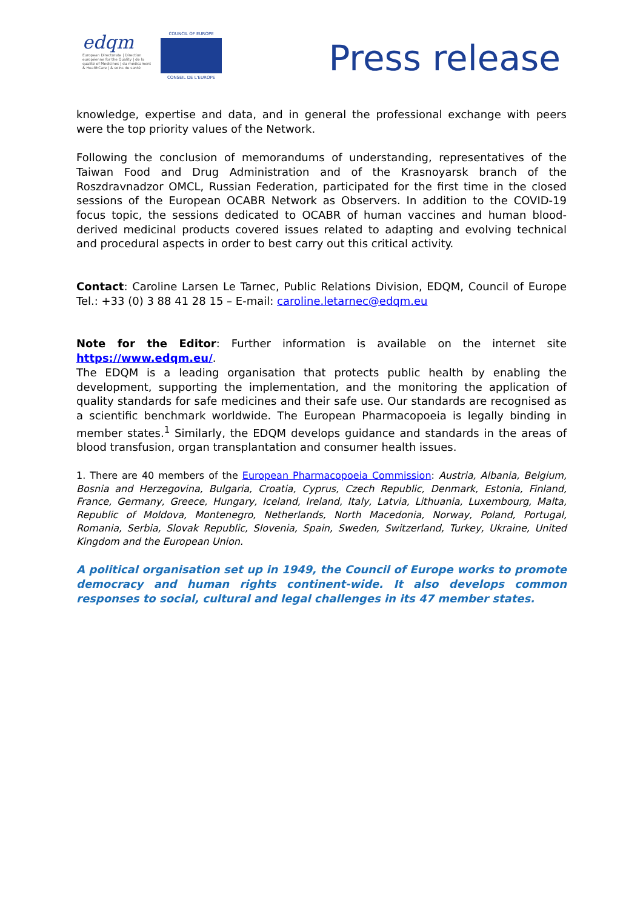edqm
European Directorate | Direction européenne for the Quality | de la qualité of Medicines | du médicament & HealthCare | & soins de santé
COUNCIL OF EUROPE
CONSEIL DE L'EUROPE
Press release
knowledge, expertise and data, and in general the professional exchange with peers were the top priority values of the Network.
Following the conclusion of memorandums of understanding, representatives of the Taiwan Food and Drug Administration and of the Krasnoyarsk branch of the Roszdravnadzor OMCL, Russian Federation, participated for the first time in the closed sessions of the European OCABR Network as Observers. In addition to the COVID-19 focus topic, the sessions dedicated to OCABR of human vaccines and human blood-derived medicinal products covered issues related to adapting and evolving technical and procedural aspects in order to best carry out this critical activity.
Contact: Caroline Larsen Le Tarnec, Public Relations Division, EDQM, Council of Europe Tel.: +33 (0) 3 88 41 28 15 – E-mail: caroline.letarnec@edqm.eu
Note for the Editor: Further information is available on the internet site https://www.edqm.eu/.
The EDQM is a leading organisation that protects public health by enabling the development, supporting the implementation, and the monitoring the application of quality standards for safe medicines and their safe use. Our standards are recognised as a scientific benchmark worldwide. The European Pharmacopoeia is legally binding in member states.<sup>1</sup> Similarly, the EDQM develops guidance and standards in the areas of blood transfusion, organ transplantation and consumer health issues.
1. There are 40 members of the European Pharmacopoeia Commission: Austria, Albania, Belgium, Bosnia and Herzegovina, Bulgaria, Croatia, Cyprus, Czech Republic, Denmark, Estonia, Finland, France, Germany, Greece, Hungary, Iceland, Ireland, Italy, Latvia, Lithuania, Luxembourg, Malta, Republic of Moldova, Montenegro, Netherlands, North Macedonia, Norway, Poland, Portugal, Romania, Serbia, Slovak Republic, Slovenia, Spain, Sweden, Switzerland, Turkey, Ukraine, United Kingdom and the European Union.
A political organisation set up in 1949, the Council of Europe works to promote democracy and human rights continent-wide. It also develops common responses to social, cultural and legal challenges in its 47 member states.